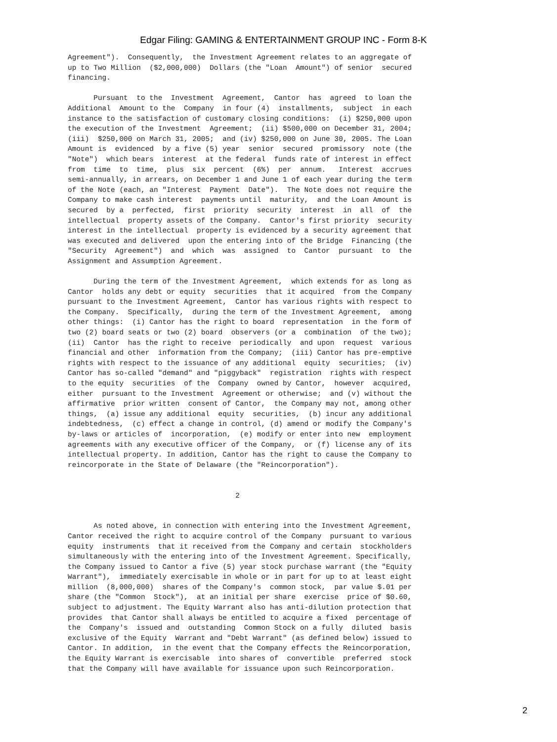Edgar Filing: GAMING & ENTERTAINMENT GROUP INC - Form 8-K
Agreement").  Consequently,  the Investment Agreement relates to an aggregate of
up to Two Million  ($2,000,000)  Dollars (the "Loan  Amount") of senior  secured
financing.

      Pursuant  to the  Investment  Agreement,  Cantor  has  agreed  to loan the
Additional  Amount to the  Company  in four (4)  installments,  subject  in each
instance to the satisfaction of customary closing conditions:  (i) $250,000 upon
the execution of the Investment  Agreement;  (ii) $500,000 on December 31, 2004;
(iii)  $250,000 on March 31, 2005;  and (iv) $250,000 on June 30, 2005. The Loan
Amount is  evidenced  by a five (5) year  senior  secured  promissory  note (the
"Note")  which bears  interest  at the federal  funds rate of interest in effect
from  time  to  time,  plus  six  percent  (6%)  per  annum.   Interest  accrues
semi-annually, in arrears, on December 1 and June 1 of each year during the term
of the Note (each, an "Interest  Payment  Date").  The Note does not require the
Company to make cash interest  payments until  maturity,  and the Loan Amount is
secured  by a  perfected,  first  priority  security  interest  in  all  of  the
intellectual  property assets of the Company.  Cantor's first priority  security
interest in the intellectual  property is evidenced by a security agreement that
was executed and delivered  upon the entering into of the Bridge  Financing (the
"Security  Agreement")  and  which  was  assigned  to  Cantor  pursuant  to  the
Assignment and Assumption Agreement.

      During the term of the Investment Agreement,  which extends for as long as
Cantor  holds any debt or equity  securities  that it acquired  from the Company
pursuant to the Investment Agreement,  Cantor has various rights with respect to
the Company.  Specifically,  during the term of the Investment Agreement,  among
other things:  (i) Cantor has the right to board  representation  in the form of
two (2) board seats or two (2) board  observers (or a  combination  of the two);
(ii)  Cantor  has the right to receive  periodically  and upon  request  various
financial and other  information from the Company;  (iii) Cantor has pre-emptive
rights with respect to the issuance of any additional  equity  securities;  (iv)
Cantor has so-called "demand" and "piggyback"  registration  rights with respect
to the equity  securities  of the  Company  owned by Cantor,  however  acquired,
either  pursuant to the Investment  Agreement or otherwise;  and (v) without the
affirmative  prior written  consent of Cantor,  the Company may not, among other
things,  (a) issue any additional  equity  securities,  (b) incur any additional
indebtedness,  (c) effect a change in control, (d) amend or modify the Company's
by-laws or articles of  incorporation,  (e) modify or enter into new  employment
agreements with any executive officer of the Company,  or (f) license any of its
intellectual property. In addition, Cantor has the right to cause the Company to
reincorporate in the State of Delaware (the "Reincorporation").


                                       2


      As noted above, in connection with entering into the Investment Agreement,
Cantor received the right to acquire control of the Company  pursuant to various
equity  instruments  that it received from the Company and certain  stockholders
simultaneously with the entering into of the Investment Agreement. Specifically,
the Company issued to Cantor a five (5) year stock purchase warrant (the "Equity
Warrant"),  immediately exercisable in whole or in part for up to at least eight
million  (8,000,000)  shares of the Company's  common stock,  par value $.01 per
share (the "Common  Stock"),  at an initial per share  exercise  price of $0.60,
subject to adjustment. The Equity Warrant also has anti-dilution protection that
provides  that Cantor shall always be entitled to acquire a fixed  percentage of
the  Company's  issued and  outstanding  Common Stock on a fully  diluted  basis
exclusive of the Equity  Warrant and "Debt Warrant" (as defined below) issued to
Cantor. In addition,  in the event that the Company effects the Reincorporation,
the Equity Warrant is exercisable  into shares of  convertible  preferred  stock
that the Company will have available for issuance upon such Reincorporation.
2